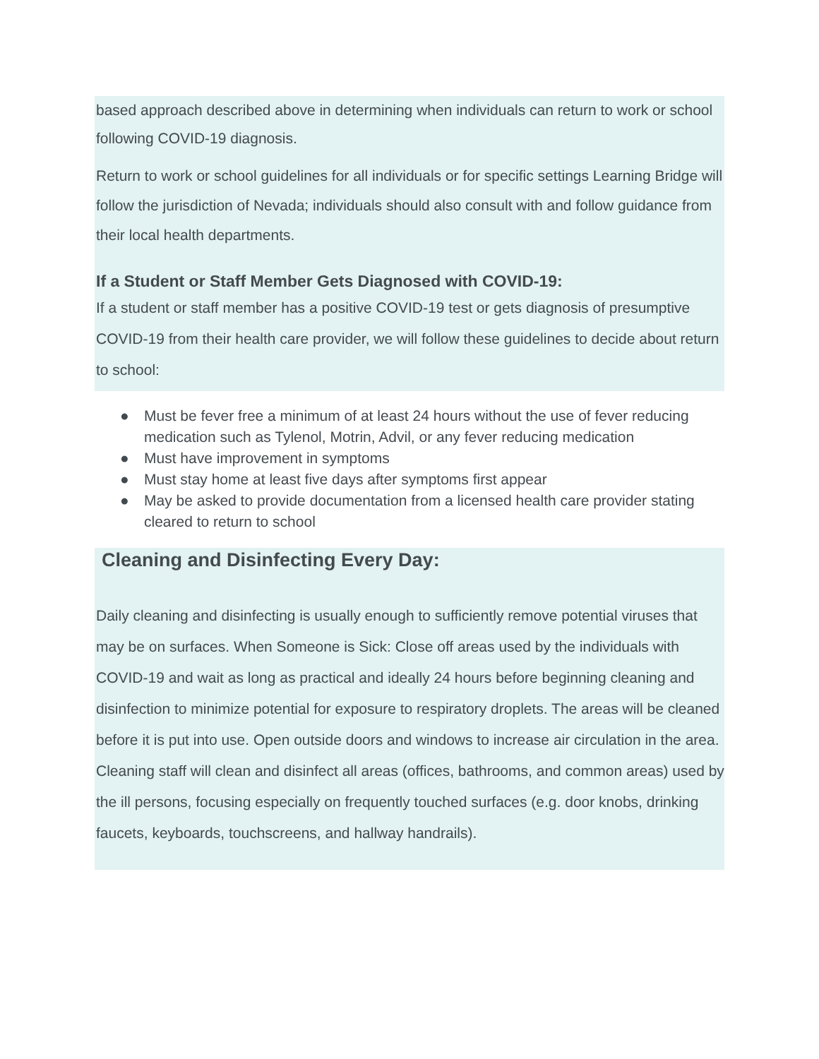based approach described above in determining when individuals can return to work or school following COVID-19 diagnosis.
Return to work or school guidelines for all individuals or for specific settings Learning Bridge will follow the jurisdiction of Nevada; individuals should also consult with and follow guidance from their local health departments.
If a Student or Staff Member Gets Diagnosed with COVID-19:
If a student or staff member has a positive COVID-19 test or gets diagnosis of presumptive COVID-19 from their health care provider, we will follow these guidelines to decide about return to school:
● Must be fever free a minimum of at least 24 hours without the use of fever reducing medication such as Tylenol, Motrin, Advil, or any fever reducing medication
● Must have improvement in symptoms
● Must stay home at least five days after symptoms first appear
● May be asked to provide documentation from a licensed health care provider stating cleared to return to school
Cleaning and Disinfecting Every Day:
Daily cleaning and disinfecting is usually enough to sufficiently remove potential viruses that may be on surfaces. When Someone is Sick: Close off areas used by the individuals with COVID-19 and wait as long as practical and ideally 24 hours before beginning cleaning and disinfection to minimize potential for exposure to respiratory droplets. The areas will be cleaned before it is put into use. Open outside doors and windows to increase air circulation in the area. Cleaning staff will clean and disinfect all areas (offices, bathrooms, and common areas) used by the ill persons, focusing especially on frequently touched surfaces (e.g. door knobs, drinking faucets, keyboards, touchscreens, and hallway handrails).